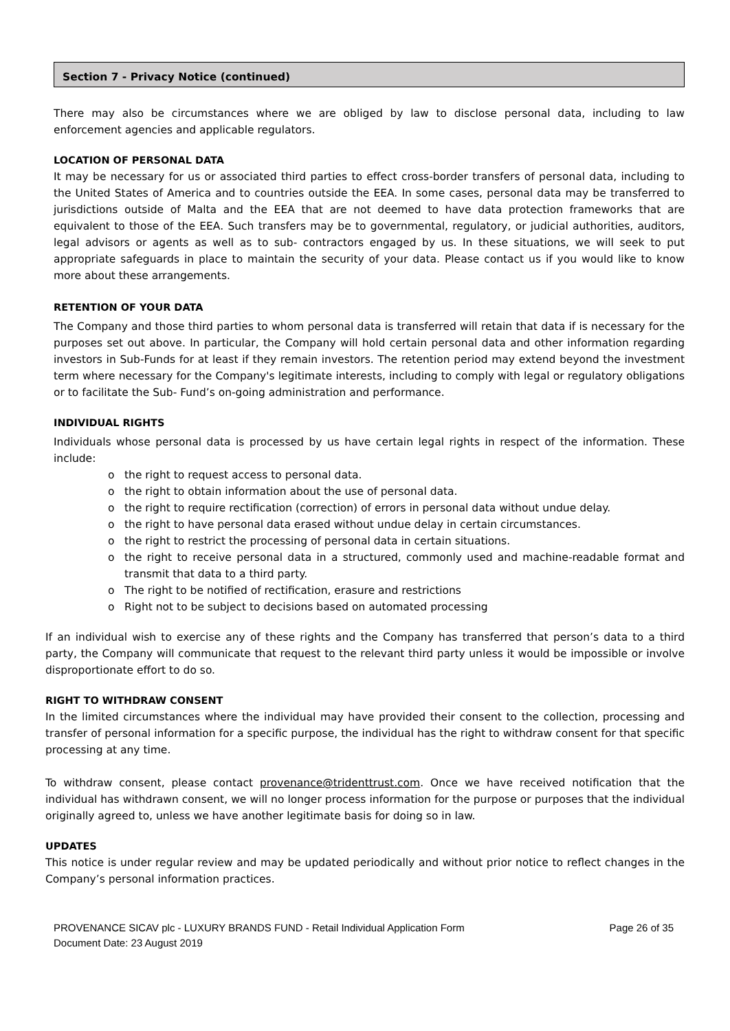Section 7 - Privacy Notice (continued)
There may also be circumstances where we are obliged by law to disclose personal data, including to law enforcement agencies and applicable regulators.
LOCATION OF PERSONAL DATA
It may be necessary for us or associated third parties to effect cross-border transfers of personal data, including to the United States of America and to countries outside the EEA. In some cases, personal data may be transferred to jurisdictions outside of Malta and the EEA that are not deemed to have data protection frameworks that are equivalent to those of the EEA. Such transfers may be to governmental, regulatory, or judicial authorities, auditors, legal advisors or agents as well as to sub- contractors engaged by us. In these situations, we will seek to put appropriate safeguards in place to maintain the security of your data. Please contact us if you would like to know more about these arrangements.
RETENTION OF YOUR DATA
The Company and those third parties to whom personal data is transferred will retain that data if is necessary for the purposes set out above. In particular, the Company will hold certain personal data and other information regarding investors in Sub-Funds for at least if they remain investors. The retention period may extend beyond the investment term where necessary for the Company's legitimate interests, including to comply with legal or regulatory obligations or to facilitate the Sub- Fund’s on-going administration and performance.
INDIVIDUAL RIGHTS
Individuals whose personal data is processed by us have certain legal rights in respect of the information. These include:
o the right to request access to personal data.
o the right to obtain information about the use of personal data.
o the right to require rectification (correction) of errors in personal data without undue delay.
o the right to have personal data erased without undue delay in certain circumstances.
o the right to restrict the processing of personal data in certain situations.
o the right to receive personal data in a structured, commonly used and machine-readable format and transmit that data to a third party.
o The right to be notified of rectification, erasure and restrictions
o Right not to be subject to decisions based on automated processing
If an individual wish to exercise any of these rights and the Company has transferred that person’s data to a third party, the Company will communicate that request to the relevant third party unless it would be impossible or involve disproportionate effort to do so.
RIGHT TO WITHDRAW CONSENT
In the limited circumstances where the individual may have provided their consent to the collection, processing and transfer of personal information for a specific purpose, the individual has the right to withdraw consent for that specific processing at any time.
To withdraw consent, please contact provenance@tridenttrust.com. Once we have received notification that the individual has withdrawn consent, we will no longer process information for the purpose or purposes that the individual originally agreed to, unless we have another legitimate basis for doing so in law.
UPDATES
This notice is under regular review and may be updated periodically and without prior notice to reflect changes in the Company’s personal information practices.
PROVENANCE SICAV plc - LUXURY BRANDS FUND - Retail Individual Application Form
Document Date: 23 August 2019
Page 26 of 35